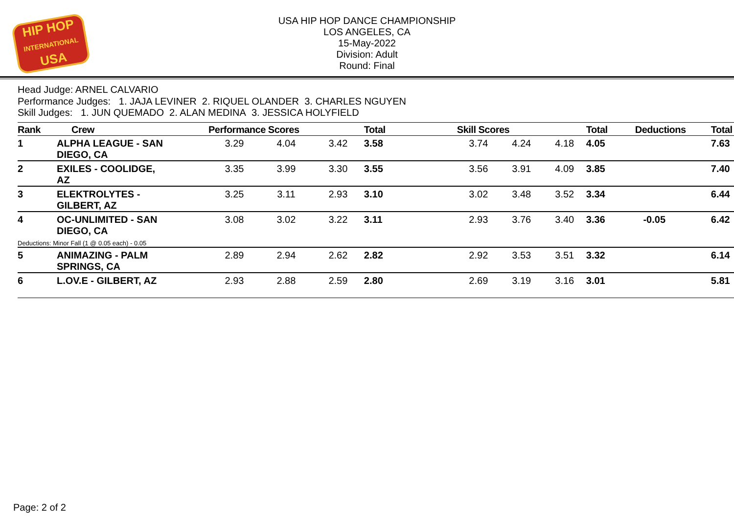HIP HOP
INTERNATIONAL
USA
USA HIP HOP DANCE CHAMPIONSHIP
LOS ANGELES, CA
15-May-2022
Division: Adult
Round: Final
Head Judge: ARNEL CALVARIO
Performance Judges: 1. JAJA LEVINER 2. RIQUEL OLANDER 3. CHARLES NGUYEN
Skill Judges: 1. JUN QUEMADO 2. ALAN MEDINA 3. JESSICA HOLYFIELD
| Rank | Crew | Performance Scores | | | Total | Skill Scores | | | Total | Deductions | Total |
| --- | --- | --- | --- | --- | --- | --- | --- | --- | --- | --- | --- |
| 1 | ALPHA LEAGUE - SAN DIEGO, CA | 3.29 | 4.04 | 3.42 | 3.58 | 3.74 | 4.24 | 4.18 | 4.05 | | 7.63 |
| 2 | EXILES - COOLIDGE, AZ | 3.35 | 3.99 | 3.30 | 3.55 | 3.56 | 3.91 | 4.09 | 3.85 | | 7.40 |
| 3 | ELEKTROLYTES - GILBERT, AZ | 3.25 | 3.11 | 2.93 | 3.10 | 3.02 | 3.48 | 3.52 | 3.34 | | 6.44 |
| 4 | OC-UNLIMITED - SAN DIEGO, CA Deductions: Minor Fall (1 @ 0.05 each) - 0.05 | 3.08 | 3.02 | 3.22 | 3.11 | 2.93 | 3.76 | 3.40 | 3.36 | -0.05 | 6.42 |
| 5 | ANIMAZING - PALM SPRINGS, CA | 2.89 | 2.94 | 2.62 | 2.82 | 2.92 | 3.53 | 3.51 | 3.32 | | 6.14 |
| 6 | L.OV.E - GILBERT, AZ | 2.93 | 2.88 | 2.59 | 2.80 | 2.69 | 3.19 | 3.16 | 3.01 | | 5.81 |
Page: 2 of 2